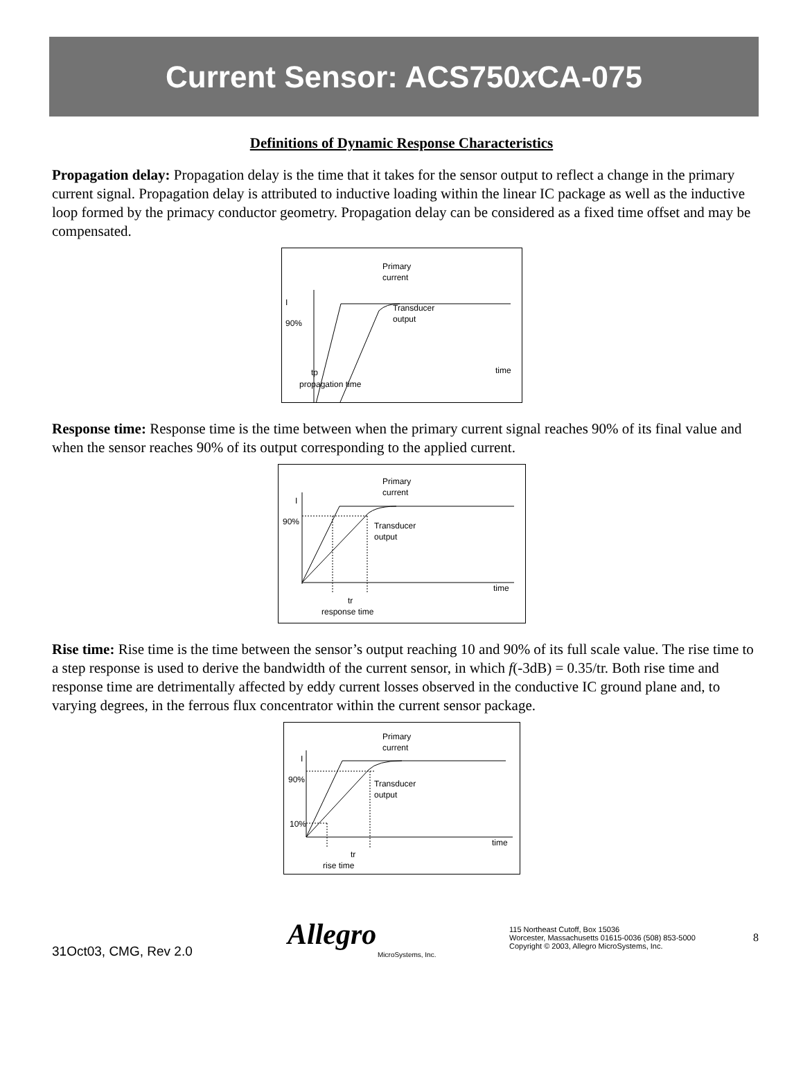Current Sensor: ACS750x CA-075
Definitions of Dynamic Response Characteristics
Propagation delay: Propagation delay is the time that it takes for the sensor output to reflect a change in the primary current signal. Propagation delay is attributed to inductive loading within the linear IC package as well as the inductive loop formed by the primacy conductor geometry. Propagation delay can be considered as a fixed time offset and may be compensated.
Primary
current
Transducer
output
I
90%
time
tp
propagation time
Response time: Response time is the time between when the primary current signal reaches 90% of its final value and when the sensor reaches 90% of its output corresponding to the applied current.
Primary
current
Transducer
output
I
90%
time
tr
response time
Rise time: Rise time is the time between the sensor’s output reaching 10 and 90% of its full scale value. The rise time to a step response is used to derive the bandwidth of the current sensor, in which f(-3dB) = 0.35/tr. Both rise time and response time are detrimentally affected by eddy current losses observed in the conductive IC ground plane and, to varying degrees, in the ferrous flux concentrator within the current sensor package.
Primary
current
Transducer
output
I
90%
10%
time
tr
rise time
31Oct03, CMG, Rev 2.0
Allegro
MicroSystems, Inc.
115 Northeast Cutoff, Box 15036
Worcester, Massachusetts 01615-0036 (508) 853-5000
Copyright © 2003, Allegro MicroSystems, Inc.
8